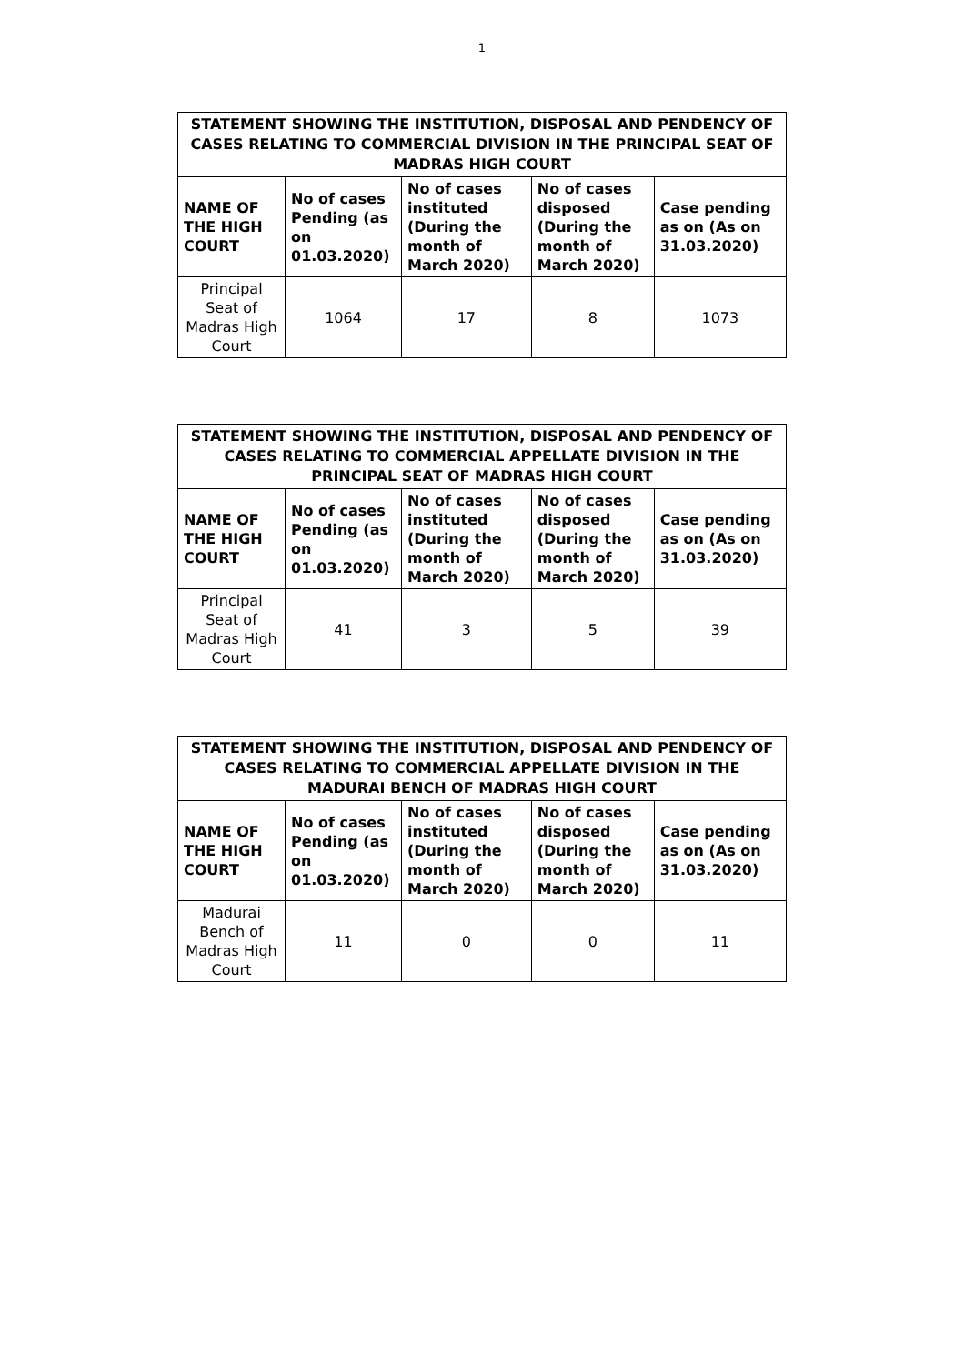1
| STATEMENT SHOWING THE INSTITUTION, DISPOSAL AND PENDENCY OF CASES RELATING TO COMMERCIAL DIVISION IN THE PRINCIPAL SEAT OF MADRAS HIGH COURT | | | | |
| --- | --- | --- | --- | --- |
| NAME OF THE HIGH COURT | No of cases Pending (as on 01.03.2020) | No of cases instituted (During the month of March 2020) | No of cases disposed (During the month of March 2020) | Case pending as on (As on 31.03.2020) |
| Principal Seat of Madras High Court | 1064 | 17 | 8 | 1073 |
| STATEMENT SHOWING THE INSTITUTION, DISPOSAL AND PENDENCY OF CASES RELATING TO COMMERCIAL APPELLATE DIVISION IN THE PRINCIPAL SEAT OF MADRAS HIGH COURT | | | | |
| --- | --- | --- | --- | --- |
| NAME OF THE HIGH COURT | No of cases Pending (as on 01.03.2020) | No of cases instituted (During the month of March 2020) | No of cases disposed (During the month of March 2020) | Case pending as on (As on 31.03.2020) |
| Principal Seat of Madras High Court | 41 | 3 | 5 | 39 |
| STATEMENT SHOWING THE INSTITUTION, DISPOSAL AND PENDENCY OF CASES RELATING TO COMMERCIAL APPELLATE DIVISION IN THE MADURAI BENCH OF MADRAS HIGH COURT | | | | |
| --- | --- | --- | --- | --- |
| NAME OF THE HIGH COURT | No of cases Pending (as on 01.03.2020) | No of cases instituted (During the month of March 2020) | No of cases disposed (During the month of March 2020) | Case pending as on (As on 31.03.2020) |
| Madurai Bench of Madras High Court | 11 | 0 | 0 | 11 |